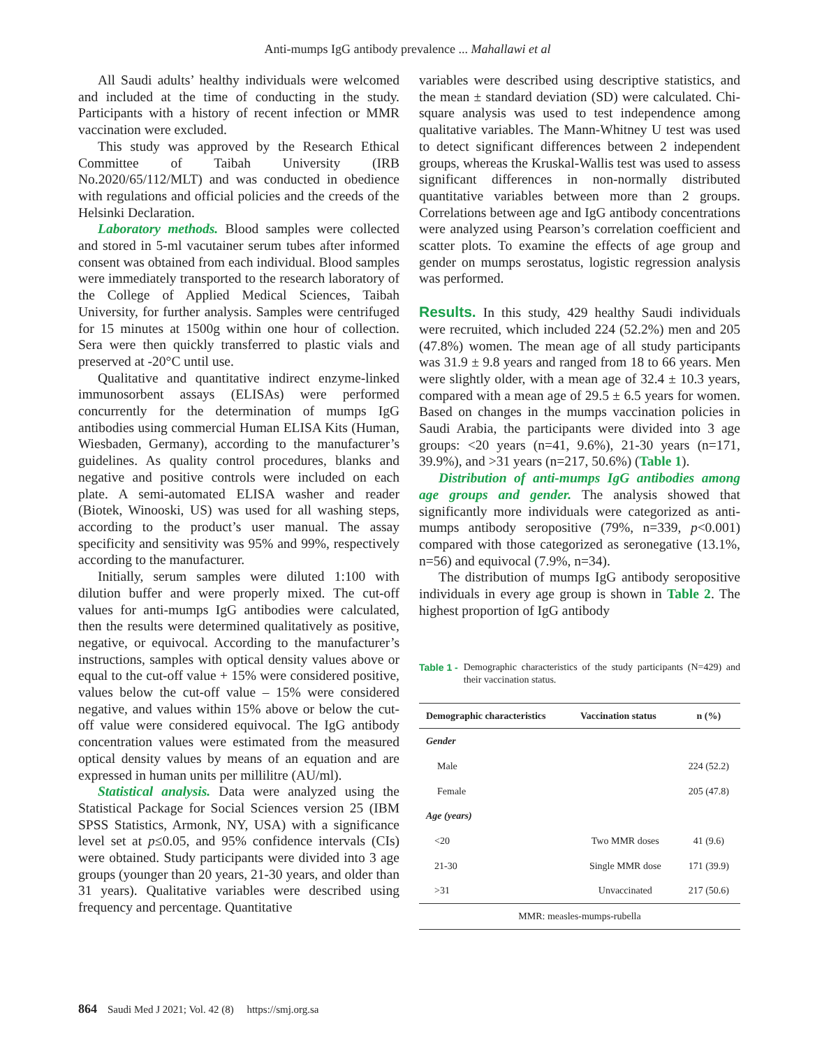Anti-mumps IgG antibody prevalence ... Mahallawi et al
All Saudi adults’ healthy individuals were welcomed and included at the time of conducting in the study. Participants with a history of recent infection or MMR vaccination were excluded.
This study was approved by the Research Ethical Committee of Taibah University (IRB No.2020/65/112/MLT) and was conducted in obedience with regulations and official policies and the creeds of the Helsinki Declaration.
Laboratory methods. Blood samples were collected and stored in 5-ml vacutainer serum tubes after informed consent was obtained from each individual. Blood samples were immediately transported to the research laboratory of the College of Applied Medical Sciences, Taibah University, for further analysis. Samples were centrifuged for 15 minutes at 1500g within one hour of collection. Sera were then quickly transferred to plastic vials and preserved at -20°C until use.
Qualitative and quantitative indirect enzyme-linked immunosorbent assays (ELISAs) were performed concurrently for the determination of mumps IgG antibodies using commercial Human ELISA Kits (Human, Wiesbaden, Germany), according to the manufacturer’s guidelines. As quality control procedures, blanks and negative and positive controls were included on each plate. A semi-automated ELISA washer and reader (Biotek, Winooski, US) was used for all washing steps, according to the product’s user manual. The assay specificity and sensitivity was 95% and 99%, respectively according to the manufacturer.
Initially, serum samples were diluted 1:100 with dilution buffer and were properly mixed. The cut-off values for anti-mumps IgG antibodies were calculated, then the results were determined qualitatively as positive, negative, or equivocal. According to the manufacturer’s instructions, samples with optical density values above or equal to the cut-off value + 15% were considered positive, values below the cut-off value – 15% were considered negative, and values within 15% above or below the cut-off value were considered equivocal. The IgG antibody concentration values were estimated from the measured optical density values by means of an equation and are expressed in human units per millilitre (AU/ml).
Statistical analysis. Data were analyzed using the Statistical Package for Social Sciences version 25 (IBM SPSS Statistics, Armonk, NY, USA) with a significance level set at p≤0.05, and 95% confidence intervals (CIs) were obtained. Study participants were divided into 3 age groups (younger than 20 years, 21-30 years, and older than 31 years). Qualitative variables were described using frequency and percentage. Quantitative
variables were described using descriptive statistics, and the mean ± standard deviation (SD) were calculated. Chi-square analysis was used to test independence among qualitative variables. The Mann-Whitney U test was used to detect significant differences between 2 independent groups, whereas the Kruskal-Wallis test was used to assess significant differences in non-normally distributed quantitative variables between more than 2 groups. Correlations between age and IgG antibody concentrations were analyzed using Pearson’s correlation coefficient and scatter plots. To examine the effects of age group and gender on mumps serostatus, logistic regression analysis was performed.
Results. In this study, 429 healthy Saudi individuals were recruited, which included 224 (52.2%) men and 205 (47.8%) women. The mean age of all study participants was 31.9 ± 9.8 years and ranged from 18 to 66 years. Men were slightly older, with a mean age of 32.4 ± 10.3 years, compared with a mean age of 29.5 ± 6.5 years for women. Based on changes in the mumps vaccination policies in Saudi Arabia, the participants were divided into 3 age groups: <20 years (n=41, 9.6%), 21-30 years (n=171, 39.9%), and >31 years (n=217, 50.6%) (Table 1).
Distribution of anti-mumps IgG antibodies among age groups and gender. The analysis showed that significantly more individuals were categorized as anti-mumps antibody seropositive (79%, n=339, p<0.001) compared with those categorized as seronegative (13.1%, n=56) and equivocal (7.9%, n=34).
The distribution of mumps IgG antibody seropositive individuals in every age group is shown in Table 2. The highest proportion of IgG antibody
Table 1 - Demographic characteristics of the study participants (N=429) and their vaccination status.
| Demographic characteristics | Vaccination status | n (%) |
| --- | --- | --- |
| Gender | | |
| Male | | 224 (52.2) |
| Female | | 205 (47.8) |
| Age (years) | | |
| <20 | Two MMR doses | 41 (9.6) |
| 21-30 | Single MMR dose | 171 (39.9) |
| >31 | Unvaccinated | 217 (50.6) |
| MMR: measles-mumps-rubella | | |
864 Saudi Med J 2021; Vol. 42 (8) https://smj.org.sa